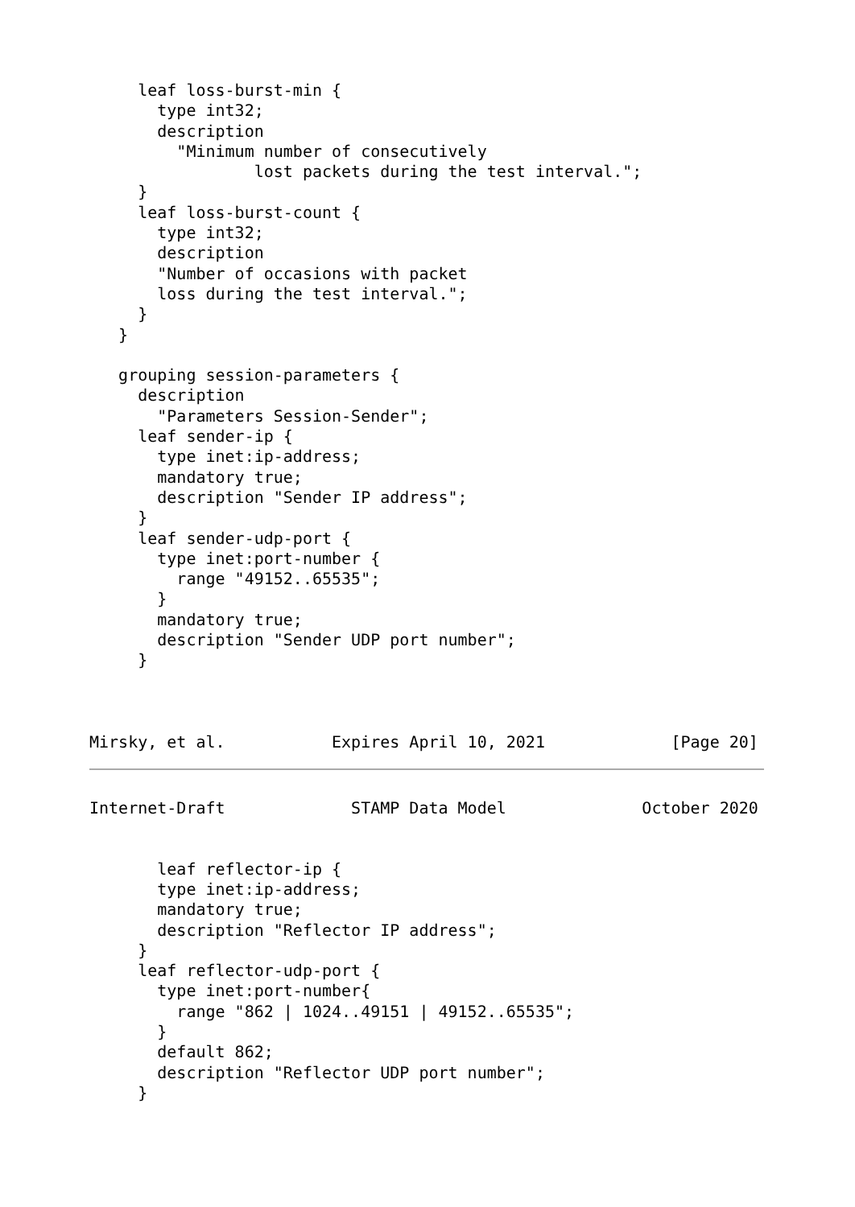leaf loss-burst-min {
       type int32;
       description
         "Minimum number of consecutively
                 lost packets during the test interval.";
     }
     leaf loss-burst-count {
       type int32;
       description
       "Number of occasions with packet
       loss during the test interval.";
     }
   }

   grouping session-parameters {
     description
       "Parameters Session-Sender";
     leaf sender-ip {
       type inet:ip-address;
       mandatory true;
       description "Sender IP address";
     }
     leaf sender-udp-port {
       type inet:port-number {
         range "49152..65535";
       }
       mandatory true;
       description "Sender UDP port number";
     }



Mirsky, et al.           Expires April 10, 2021             [Page 20]
Internet-Draft             STAMP Data Model              October 2020


       leaf reflector-ip {
       type inet:ip-address;
       mandatory true;
       description "Reflector IP address";
     }
     leaf reflector-udp-port {
       type inet:port-number{
         range "862 | 1024..49151 | 49152..65535";
       }
       default 862;
       description "Reflector UDP port number";
     }